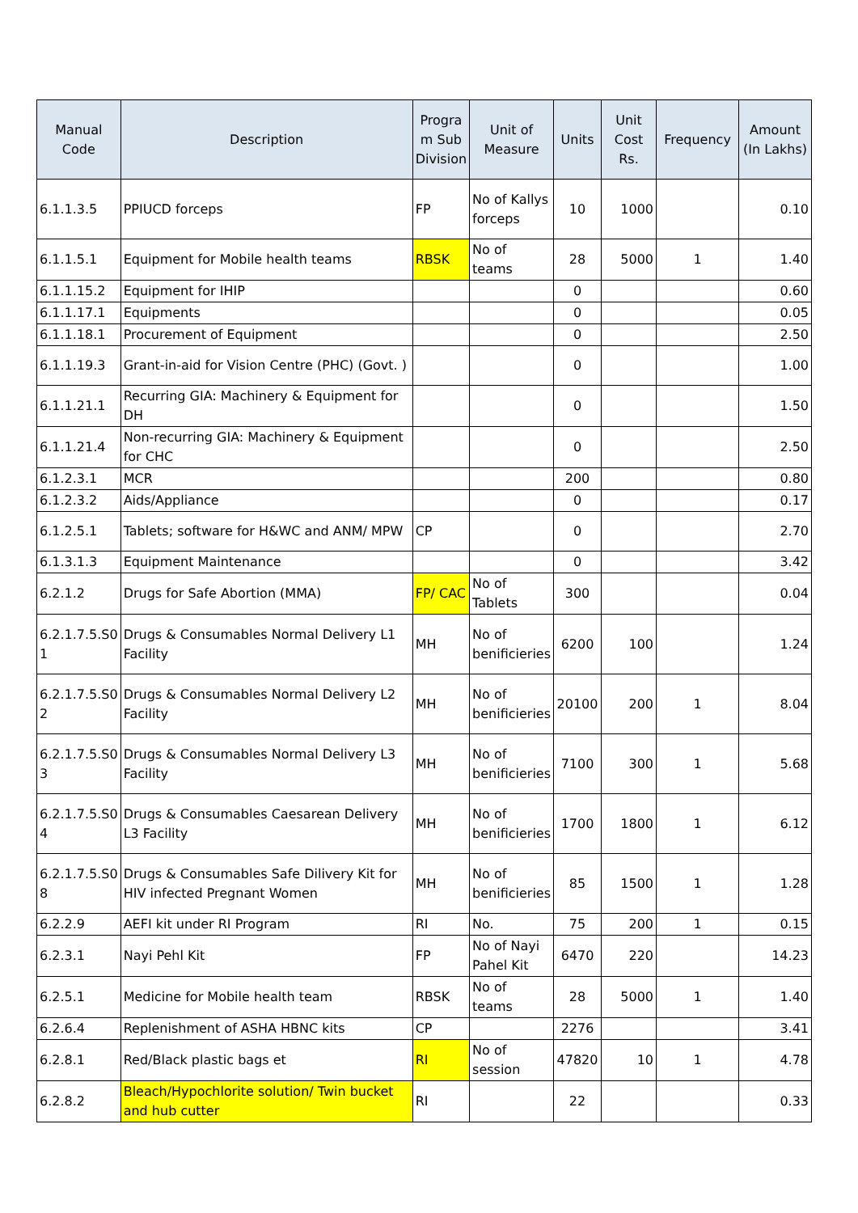| Manual Code | Description | Progra m Sub Division | Unit of Measure | Units | Unit Cost Rs. | Frequency | Amount (In Lakhs) |
| --- | --- | --- | --- | --- | --- | --- | --- |
| 6.1.1.3.5 | PPIUCD forceps | FP | No of Kallys forceps | 10 | 1000 | | 0.10 |
| 6.1.1.5.1 | Equipment for Mobile health teams | RBSK | No of teams | 28 | 5000 | 1 | 1.40 |
| 6.1.1.15.2 | Equipment for IHIP | | | 0 | | | 0.60 |
| 6.1.1.17.1 | Equipments | | | 0 | | | 0.05 |
| 6.1.1.18.1 | Procurement of Equipment | | | 0 | | | 2.50 |
| 6.1.1.19.3 | Grant-in-aid for Vision Centre (PHC) (Govt. ) | | | 0 | | | 1.00 |
| 6.1.1.21.1 | Recurring GIA: Machinery & Equipment for DH | | | 0 | | | 1.50 |
| 6.1.1.21.4 | Non-recurring GIA: Machinery & Equipment for CHC | | | 0 | | | 2.50 |
| 6.1.2.3.1 | MCR | | | 200 | | | 0.80 |
| 6.1.2.3.2 | Aids/Appliance | | | 0 | | | 0.17 |
| 6.1.2.5.1 | Tablets; software for H&WC and ANM/ MPW | CP | | 0 | | | 2.70 |
| 6.1.3.1.3 | Equipment Maintenance | | | 0 | | | 3.42 |
| 6.2.1.2 | Drugs for Safe Abortion (MMA) | FP/ CAC | No of Tablets | 300 | | | 0.04 |
| 6.2.1.7.5.S0 1 | Drugs & Consumables Normal Delivery L1 Facility | MH | No of benificieries | 6200 | 100 | | 1.24 |
| 6.2.1.7.5.S0 2 | Drugs & Consumables Normal Delivery L2 Facility | MH | No of benificieries | 20100 | 200 | 1 | 8.04 |
| 6.2.1.7.5.S0 3 | Drugs & Consumables Normal Delivery L3 Facility | MH | No of benificieries | 7100 | 300 | 1 | 5.68 |
| 6.2.1.7.5.S0 4 | Drugs & Consumables Caesarean Delivery L3 Facility | MH | No of benificieries | 1700 | 1800 | 1 | 6.12 |
| 6.2.1.7.5.S0 8 | Drugs & Consumables Safe Dilivery Kit for HIV infected Pregnant Women | MH | No of benificieries | 85 | 1500 | 1 | 1.28 |
| 6.2.2.9 | AEFI kit under RI Program | RI | No. | 75 | 200 | 1 | 0.15 |
| 6.2.3.1 | Nayi Pehl Kit | FP | No of Nayi Pahel Kit | 6470 | 220 | | 14.23 |
| 6.2.5.1 | Medicine for Mobile health team | RBSK | No of teams | 28 | 5000 | 1 | 1.40 |
| 6.2.6.4 | Replenishment of ASHA HBNC kits | CP | | 2276 | | | 3.41 |
| 6.2.8.1 | Red/Black plastic bags et | RI | No of session | 47820 | 10 | 1 | 4.78 |
| 6.2.8.2 | Bleach/Hypochlorite solution/ Twin bucket and hub cutter | RI | | 22 | | | 0.33 |